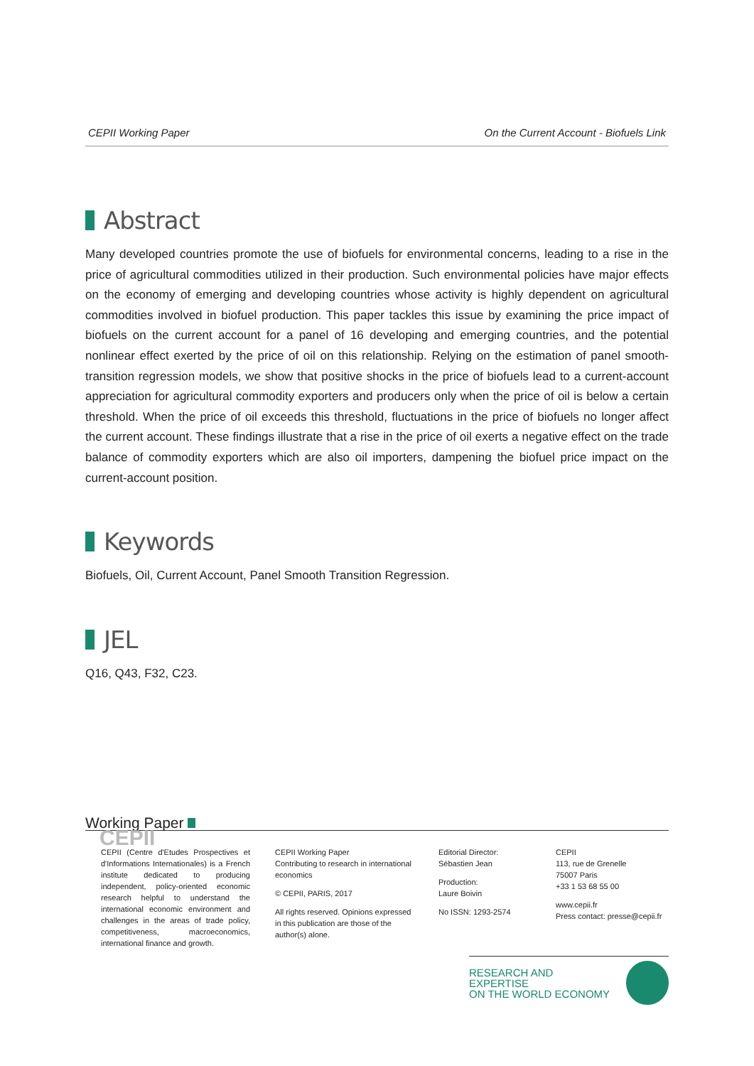CEPII Working Paper On the Current Account - Biofuels Link
Abstract
Many developed countries promote the use of biofuels for environmental concerns, leading to a rise in the price of agricultural commodities utilized in their production. Such environmental policies have major effects on the economy of emerging and developing countries whose activity is highly dependent on agricultural commodities involved in biofuel production. This paper tackles this issue by examining the price impact of biofuels on the current account for a panel of 16 developing and emerging countries, and the potential nonlinear effect exerted by the price of oil on this relationship. Relying on the estimation of panel smooth-transition regression models, we show that positive shocks in the price of biofuels lead to a current-account appreciation for agricultural commodity exporters and producers only when the price of oil is below a certain threshold. When the price of oil exceeds this threshold, fluctuations in the price of biofuels no longer affect the current account. These findings illustrate that a rise in the price of oil exerts a negative effect on the trade balance of commodity exporters which are also oil importers, dampening the biofuel price impact on the current-account position.
Keywords
Biofuels, Oil, Current Account, Panel Smooth Transition Regression.
JEL
Q16, Q43, F32, C23.
Working Paper
CEPII
CEPII (Centre d'Etudes Prospectives et d'Informations Internationales) is a French institute dedicated to producing independent, policy-oriented economic research helpful to understand the international economic environment and challenges in the areas of trade policy, competitiveness, macroeconomics, international finance and growth.
CEPII Working Paper
Contributing to research in international economics
© CEPII, PARIS, 2017
All rights reserved. Opinions expressed in this publication are those of the author(s) alone.
Editorial Director:
Sébastien Jean
Production:
Laure Boivin
No ISSN: 1293-2574
CEPII
113, rue de Grenelle
75007 Paris
+33 1 53 68 55 00
www.cepii.fr
Press contact: presse@cepii.fr
RESEARCH AND EXPERTISE
ON THE WORLD ECONOMY